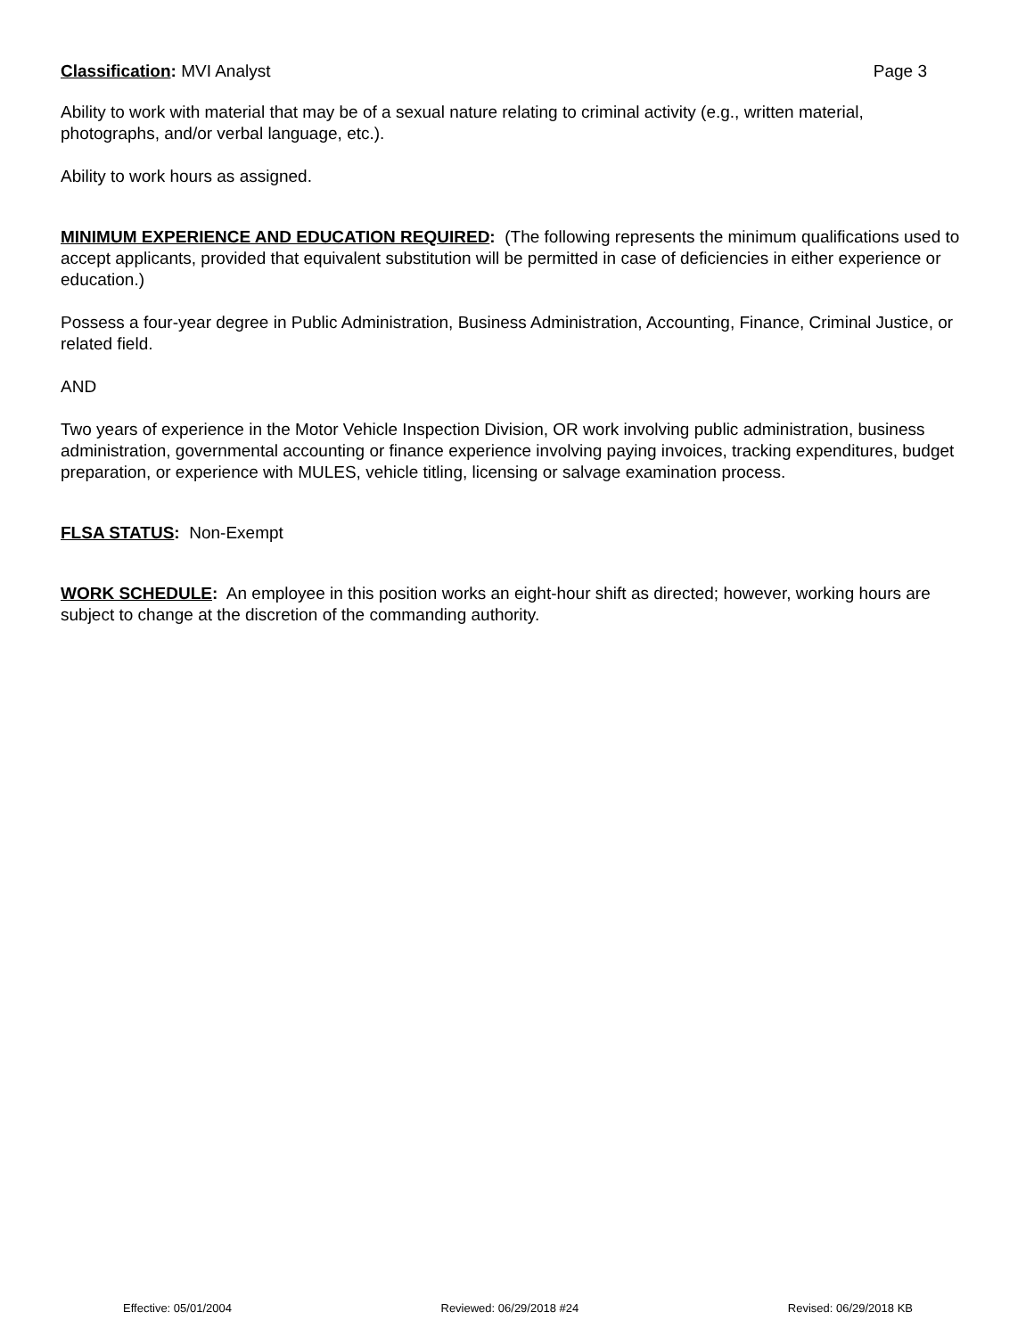Classification: MVI Analyst Page 3
Ability to work with material that may be of a sexual nature relating to criminal activity (e.g., written material, photographs, and/or verbal language, etc.).
Ability to work hours as assigned.
MINIMUM EXPERIENCE AND EDUCATION REQUIRED: (The following represents the minimum qualifications used to accept applicants, provided that equivalent substitution will be permitted in case of deficiencies in either experience or education.)
Possess a four-year degree in Public Administration, Business Administration, Accounting, Finance, Criminal Justice, or related field.
AND
Two years of experience in the Motor Vehicle Inspection Division, OR work involving public administration, business administration, governmental accounting or finance experience involving paying invoices, tracking expenditures, budget preparation, or experience with MULES, vehicle titling, licensing or salvage examination process.
FLSA STATUS: Non-Exempt
WORK SCHEDULE: An employee in this position works an eight-hour shift as directed; however, working hours are subject to change at the discretion of the commanding authority.
Effective: 05/01/2004 Reviewed: 06/29/2018 #24 Revised: 06/29/2018 KB